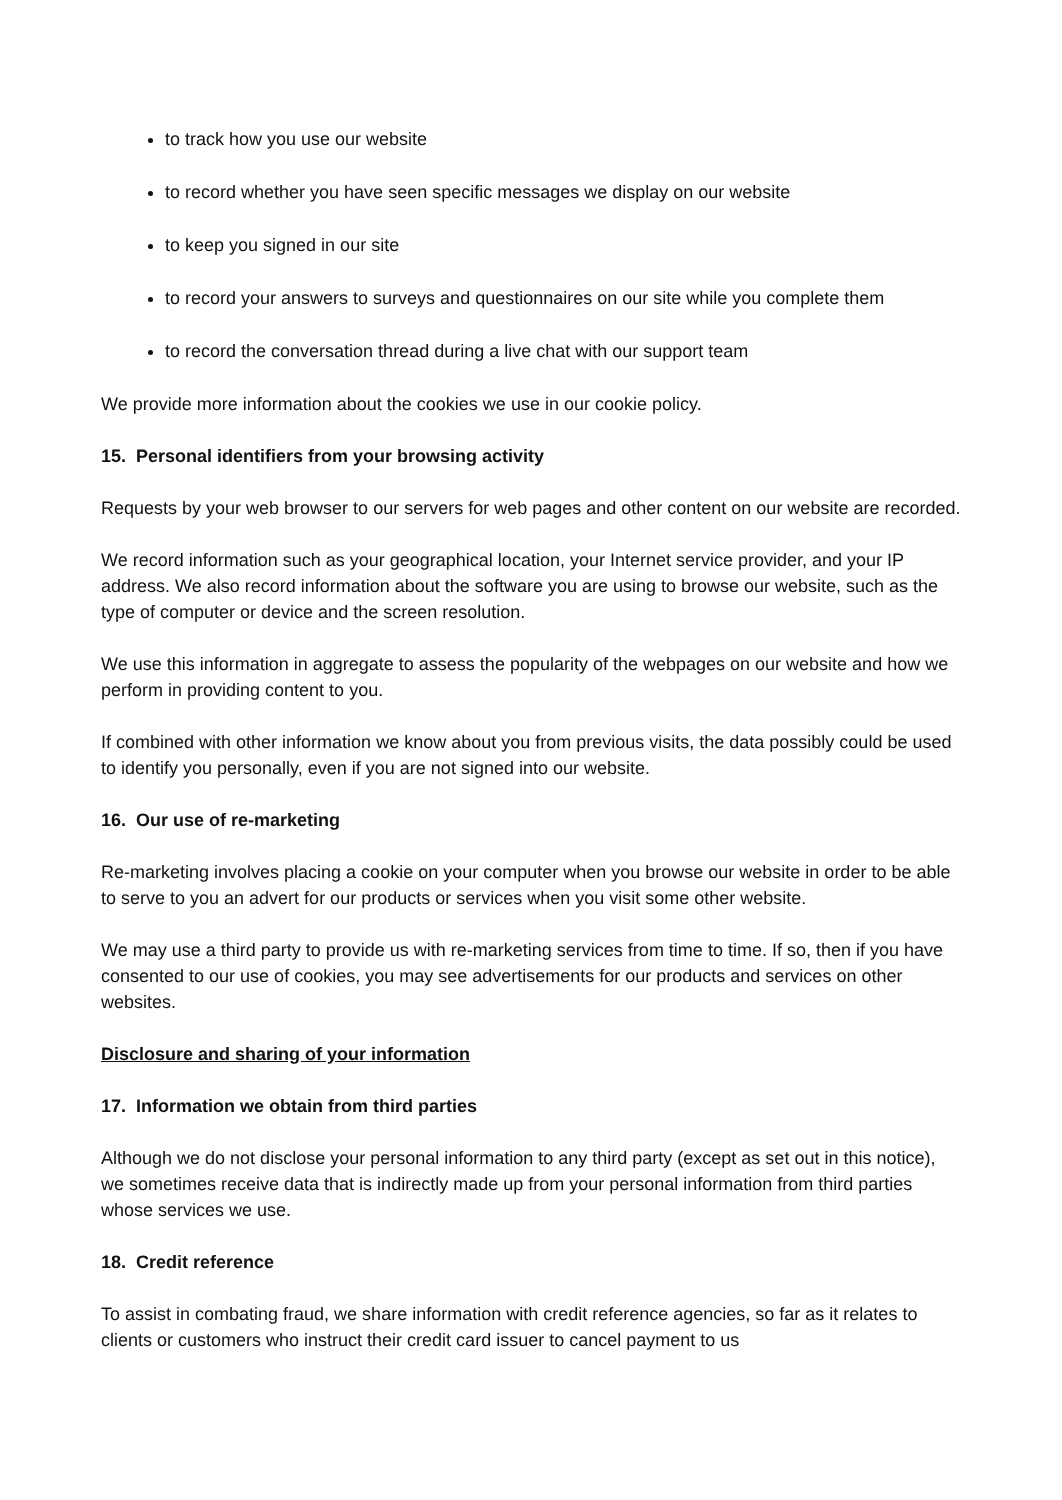to track how you use our website
to record whether you have seen specific messages we display on our website
to keep you signed in our site
to record your answers to surveys and questionnaires on our site while you complete them
to record the conversation thread during a live chat with our support team
We provide more information about the cookies we use in our cookie policy.
15. Personal identifiers from your browsing activity
Requests by your web browser to our servers for web pages and other content on our website are recorded.
We record information such as your geographical location, your Internet service provider, and your IP address. We also record information about the software you are using to browse our website, such as the type of computer or device and the screen resolution.
We use this information in aggregate to assess the popularity of the webpages on our website and how we perform in providing content to you.
If combined with other information we know about you from previous visits, the data possibly could be used to identify you personally, even if you are not signed into our website.
16. Our use of re-marketing
Re-marketing involves placing a cookie on your computer when you browse our website in order to be able to serve to you an advert for our products or services when you visit some other website.
We may use a third party to provide us with re-marketing services from time to time. If so, then if you have consented to our use of cookies, you may see advertisements for our products and services on other websites.
Disclosure and sharing of your information
17. Information we obtain from third parties
Although we do not disclose your personal information to any third party (except as set out in this notice), we sometimes receive data that is indirectly made up from your personal information from third parties whose services we use.
18. Credit reference
To assist in combating fraud, we share information with credit reference agencies, so far as it relates to clients or customers who instruct their credit card issuer to cancel payment to us